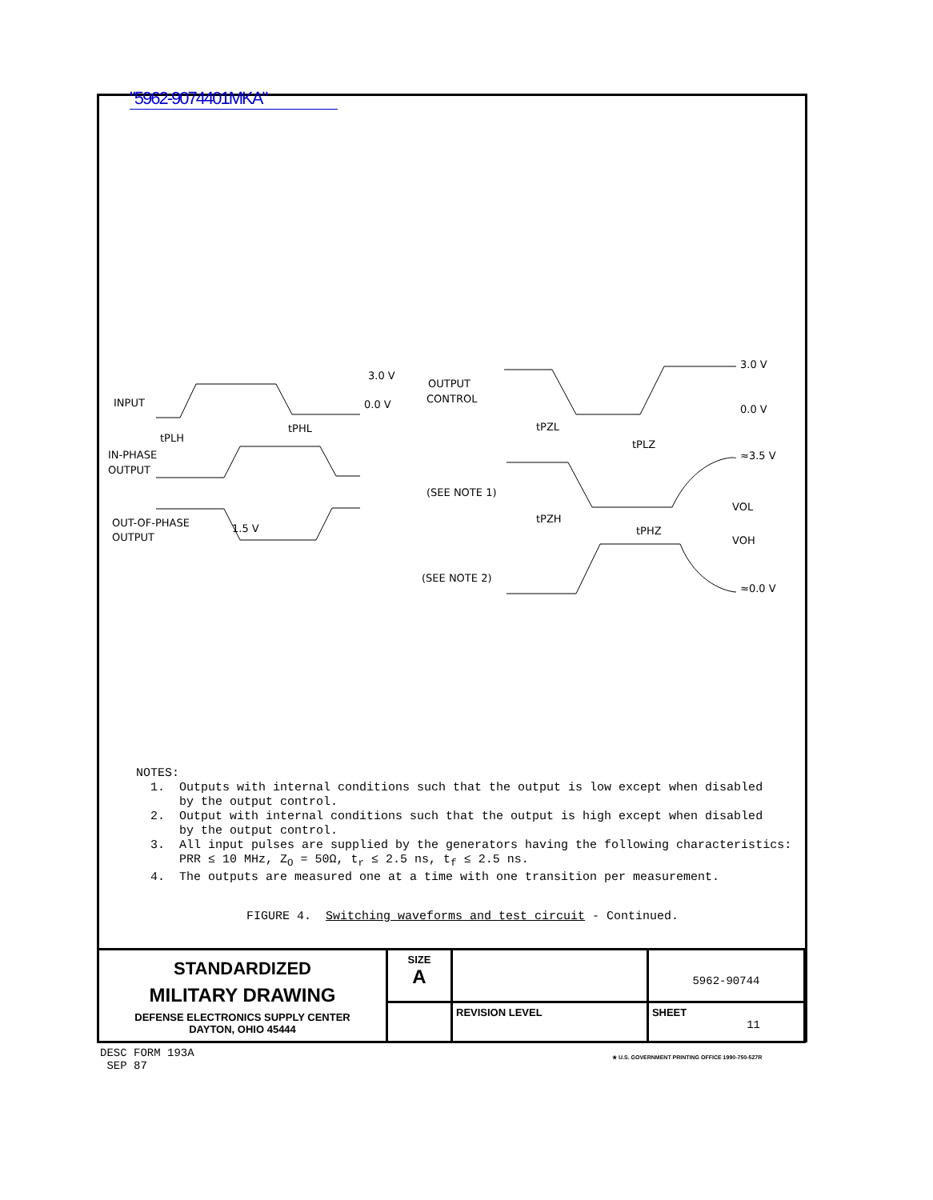"5962-9074401MKA"
INPUT
IN-PHASE
OUTPUT
OUT-OF-PHASE
OUTPUT
3.0 V
0.0 V
tPLH
tPHL
1.5 V
OUTPUT
CONTROL
(SEE NOTE 1)
(SEE NOTE 2)
3.0 V
0.0 V
≈3.5 V
≈0.0 V
VOL
VOH
tPZL
tPZH
tPLZ
tPHZ
NOTES:
1. Outputs with internal conditions such that the output is low except when disabled
by the output control.
2. Output with internal conditions such that the output is high except when disabled
by the output control.
3. All input pulses are supplied by the generators having the following characteristics:
PRR ≤ 10 MHz, Z<sub>O</sub> = 50Ω, t<sub>r</sub> ≤ 2.5 ns, t<sub>f</sub> ≤ 2.5 ns.
4. The outputs are measured one at a time with one transition per measurement.
FIGURE 4. Switching waveforms and test circuit - Continued.
| STANDARDIZED MILITARY DRAWING DEFENSE ELECTRONICS SUPPLY CENTER DAYTON, OHIO 45444 | SIZE A | | | 5962-90744 |
| | | | REVISION LEVEL | SHEET 11 |
DESC FORM 193A
SEP 87
★ U.S. GOVERNMENT PRINTING OFFICE 1990-750-527R